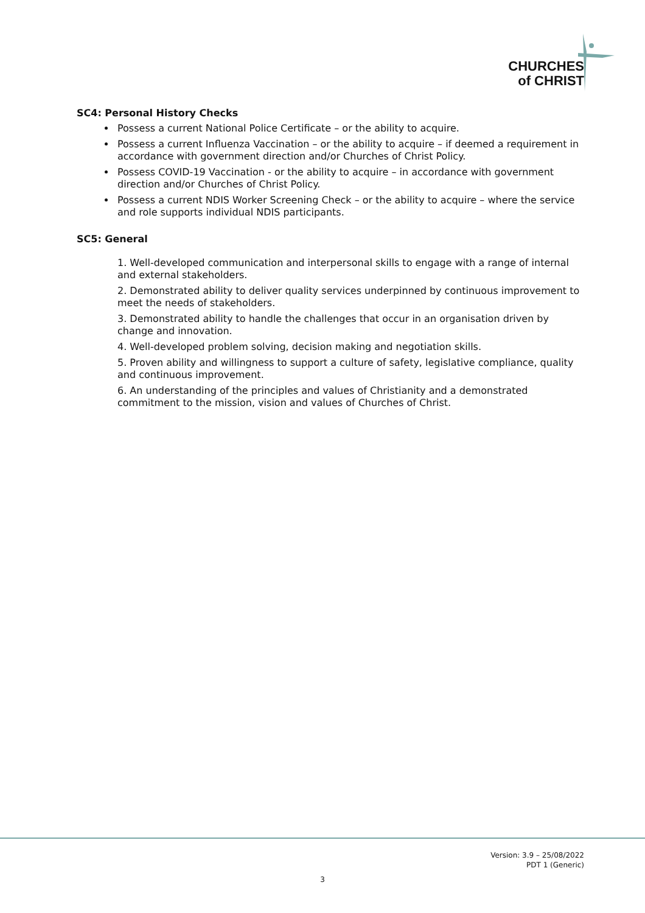CHURCHES
of CHRIST
SC4: Personal History Checks
Possess a current National Police Certificate – or the ability to acquire.
Possess a current Influenza Vaccination – or the ability to acquire – if deemed a requirement in accordance with government direction and/or Churches of Christ Policy.
Possess COVID-19 Vaccination - or the ability to acquire – in accordance with government direction and/or Churches of Christ Policy.
Possess a current NDIS Worker Screening Check – or the ability to acquire – where the service and role supports individual NDIS participants.
SC5: General
1. Well-developed communication and interpersonal skills to engage with a range of internal and external stakeholders.
2. Demonstrated ability to deliver quality services underpinned by continuous improvement to meet the needs of stakeholders.
3. Demonstrated ability to handle the challenges that occur in an organisation driven by change and innovation.
4. Well-developed problem solving, decision making and negotiation skills.
5. Proven ability and willingness to support a culture of safety, legislative compliance, quality and continuous improvement.
6. An understanding of the principles and values of Christianity and a demonstrated commitment to the mission, vision and values of Churches of Christ.
Version: 3.9 – 25/08/2022
PDT 1 (Generic)
3